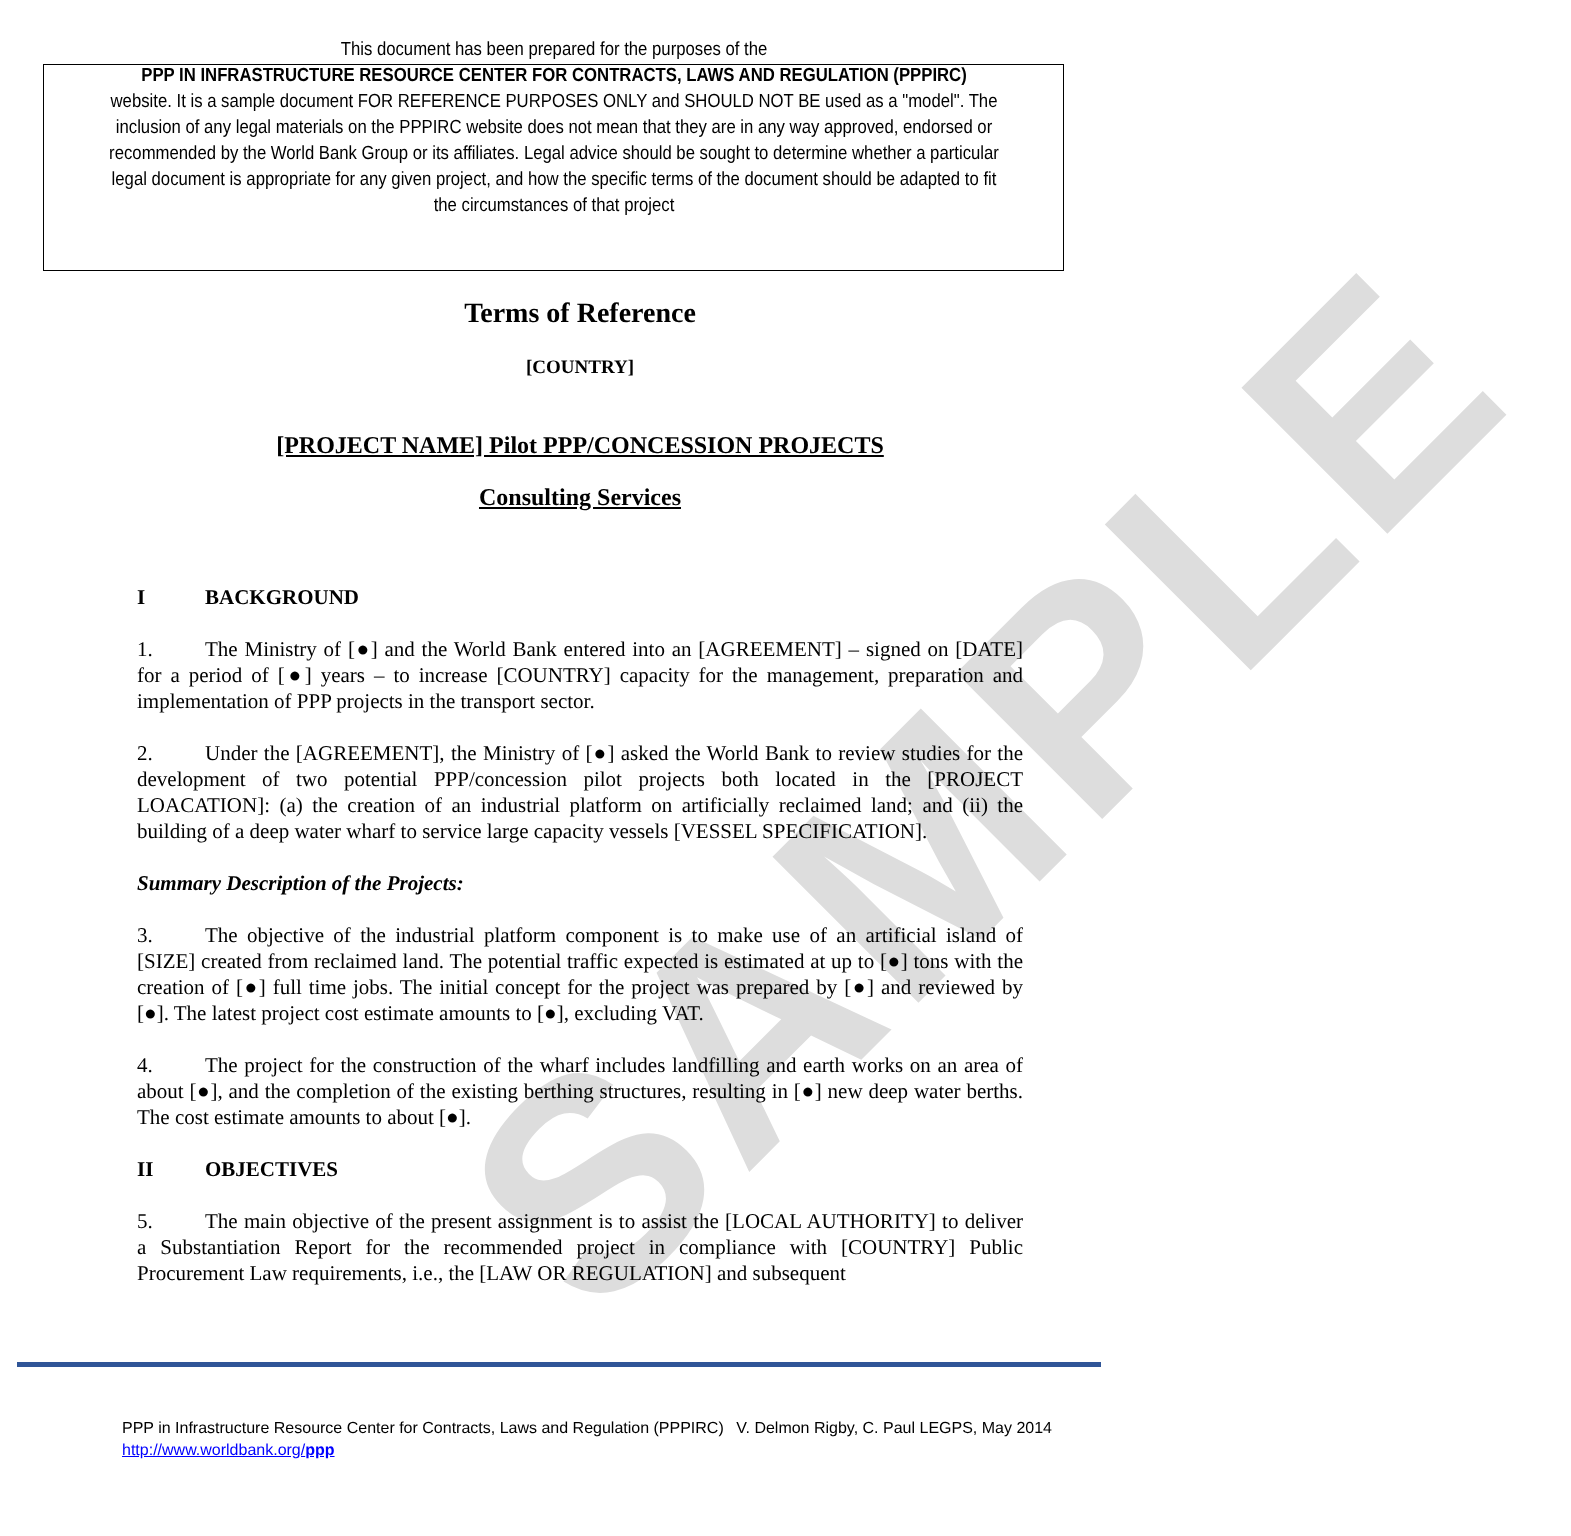SAMPLE
This document has been prepared for the purposes of the
PPP IN INFRASTRUCTURE RESOURCE CENTER FOR CONTRACTS, LAWS AND REGULATION (PPPIRC)
website. It is a sample document FOR REFERENCE PURPOSES ONLY and SHOULD NOT BE used as a "model". The inclusion of any legal materials on the PPPIRC website does not mean that they are in any way approved, endorsed or recommended by the World Bank Group or its affiliates. Legal advice should be sought to determine whether a particular legal document is appropriate for any given project, and how the specific terms of the document should be adapted to fit the circumstances of that project
Terms of Reference
[COUNTRY]
[PROJECT NAME] Pilot PPP/CONCESSION PROJECTS
Consulting Services
I BACKGROUND
1. The Ministry of [●] and the World Bank entered into an [AGREEMENT] – signed on [DATE] for a period of [●] years – to increase [COUNTRY] capacity for the management, preparation and implementation of PPP projects in the transport sector.
2. Under the [AGREEMENT], the Ministry of [●] asked the World Bank to review studies for the development of two potential PPP/concession pilot projects both located in the [PROJECT LOACATION]: (a) the creation of an industrial platform on artificially reclaimed land; and (ii) the building of a deep water wharf to service large capacity vessels [VESSEL SPECIFICATION].
Summary Description of the Projects:
3. The objective of the industrial platform component is to make use of an artificial island of [SIZE] created from reclaimed land. The potential traffic expected is estimated at up to [●] tons with the creation of [●] full time jobs. The initial concept for the project was prepared by [●] and reviewed by [●]. The latest project cost estimate amounts to [●], excluding VAT.
4. The project for the construction of the wharf includes landfilling and earth works on an area of about [●], and the completion of the existing berthing structures, resulting in [●] new deep water berths. The cost estimate amounts to about [●].
II OBJECTIVES
5. The main objective of the present assignment is to assist the [LOCAL AUTHORITY] to deliver a Substantiation Report for the recommended project in compliance with [COUNTRY] Public Procurement Law requirements, i.e., the [LAW OR REGULATION] and subsequent
PPP in Infrastructure Resource Center for Contracts, Laws and Regulation (PPPIRC) V. Delmon Rigby, C. Paul LEGPS, May 2014
http://www.worldbank.org/ppp